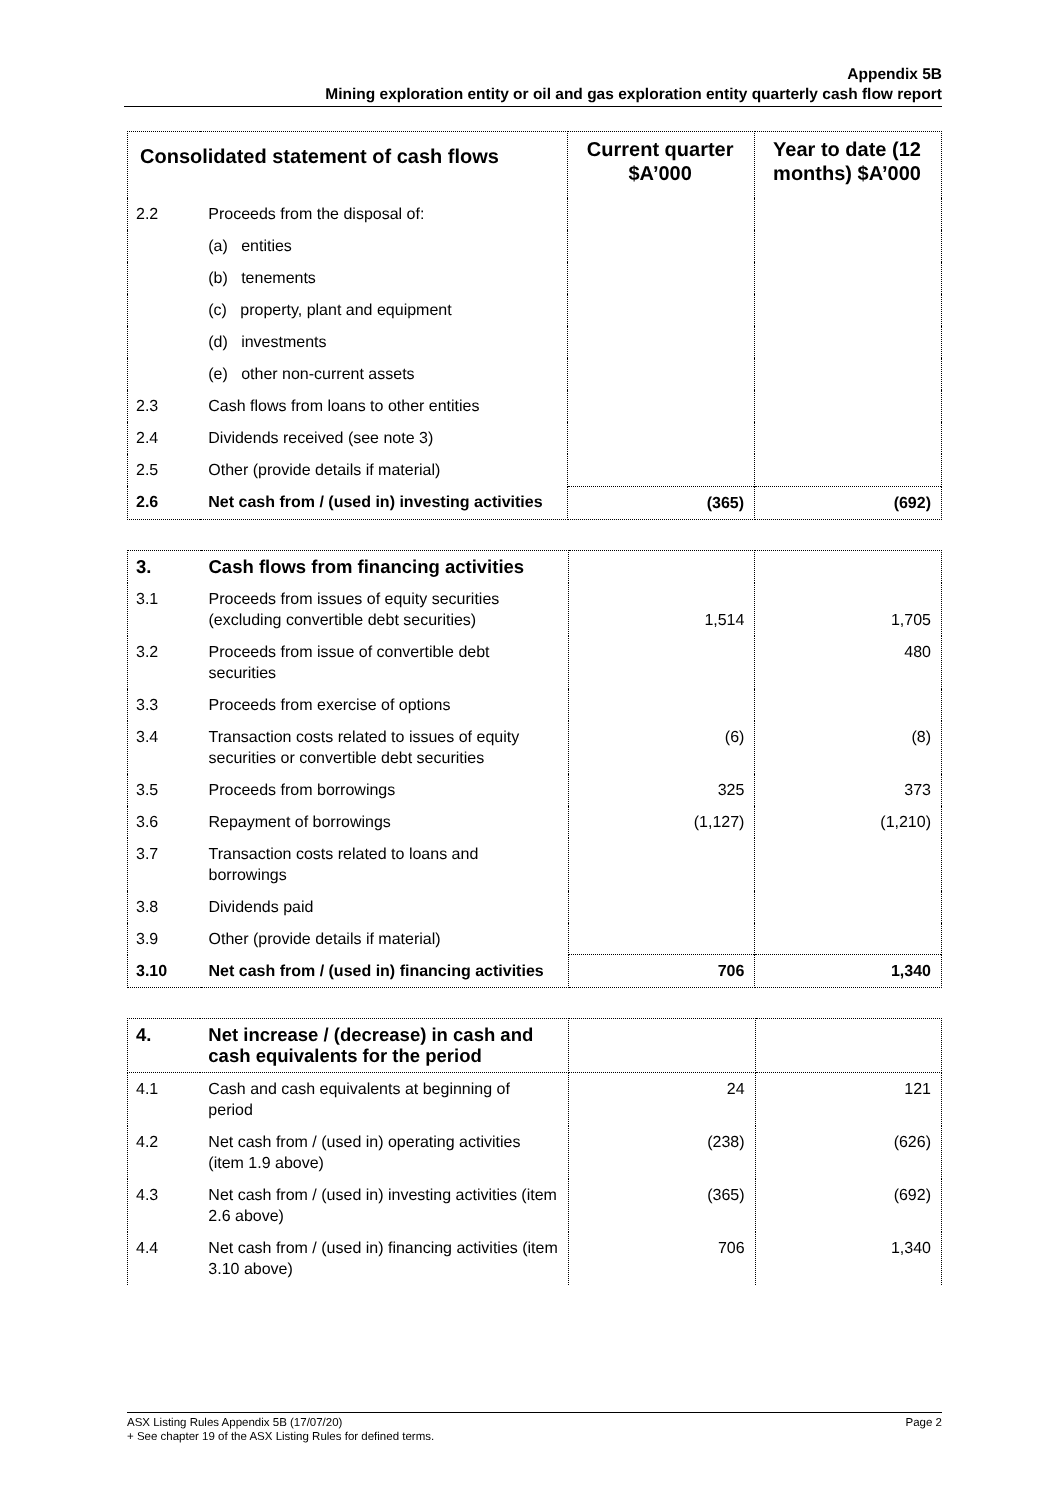Appendix 5B
Mining exploration entity or oil and gas exploration entity quarterly cash flow report
| Consolidated statement of cash flows | | Current quarter $A’000 | Year to date (12 months) $A’000 |
| --- | --- | --- | --- |
| 2.2 | Proceeds from the disposal of: | | |
| | (a) entities | | |
| | (b) tenements | | |
| | (c) property, plant and equipment | | |
| | (d) investments | | |
| | (e) other non-current assets | | |
| 2.3 | Cash flows from loans to other entities | | |
| 2.4 | Dividends received (see note 3) | | |
| 2.5 | Other (provide details if material) | | |
| 2.6 | Net cash from / (used in) investing activities | (365) | (692) |
| 3. | Cash flows from financing activities | | |
| 3.1 | Proceeds from issues of equity securities (excluding convertible debt securities) | 1,514 | 1,705 |
| 3.2 | Proceeds from issue of convertible debt securities | | 480 |
| 3.3 | Proceeds from exercise of options | | |
| 3.4 | Transaction costs related to issues of equity securities or convertible debt securities | (6) | (8) |
| 3.5 | Proceeds from borrowings | 325 | 373 |
| 3.6 | Repayment of borrowings | (1,127) | (1,210) |
| 3.7 | Transaction costs related to loans and borrowings | | |
| 3.8 | Dividends paid | | |
| 3.9 | Other (provide details if material) | | |
| 3.10 | Net cash from / (used in) financing activities | 706 | 1,340 |
| 4. | Net increase / (decrease) in cash and cash equivalents for the period | | |
| 4.1 | Cash and cash equivalents at beginning of period | 24 | 121 |
| 4.2 | Net cash from / (used in) operating activities (item 1.9 above) | (238) | (626) |
| 4.3 | Net cash from / (used in) investing activities (item 2.6 above) | (365) | (692) |
| 4.4 | Net cash from / (used in) financing activities (item 3.10 above) | 706 | 1,340 |
ASX Listing Rules Appendix 5B (17/07/20) Page 2
+ See chapter 19 of the ASX Listing Rules for defined terms.